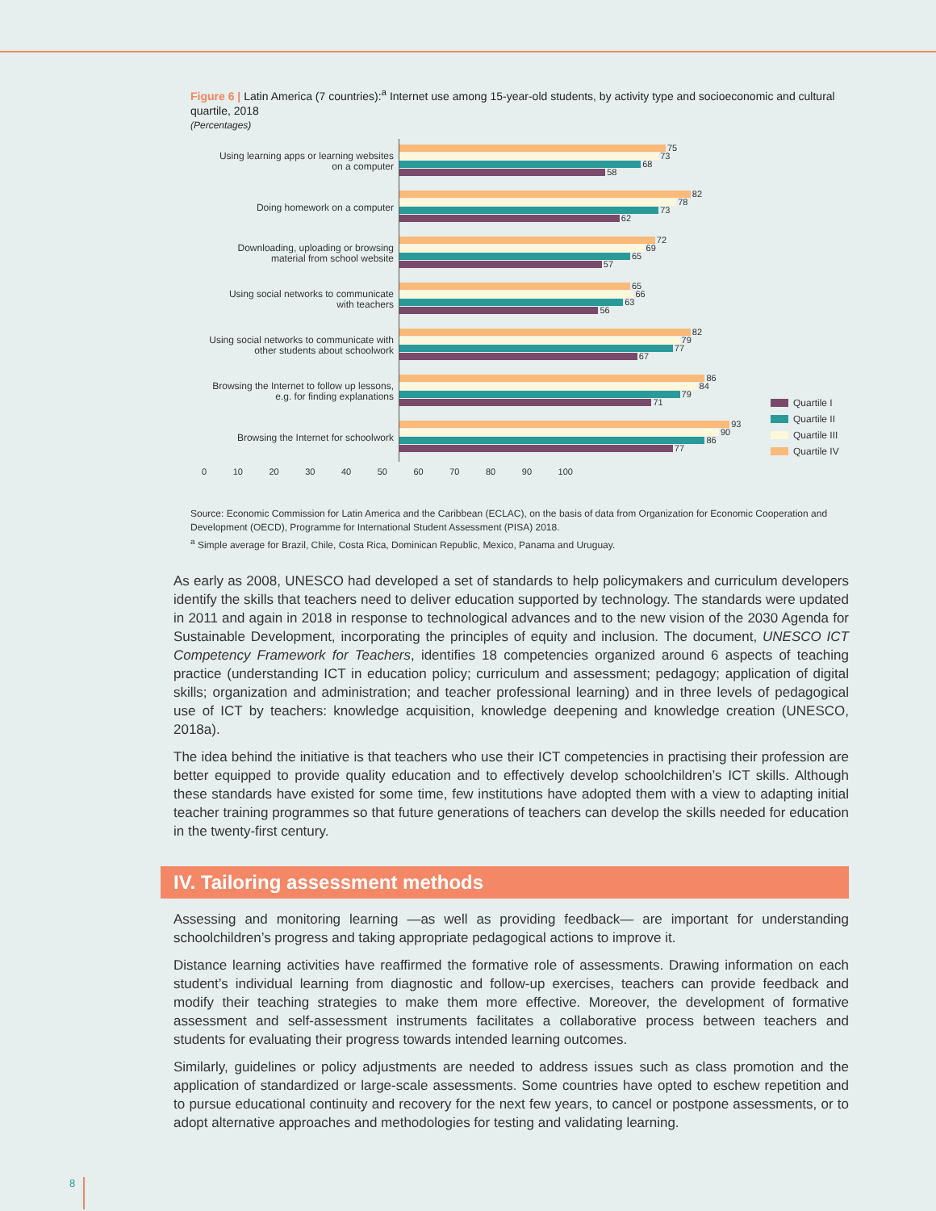Figure 6 | Latin America (7 countries):<sup>a</sup> Internet use among 15-year-old students, by activity type and socioeconomic and cultural quartile, 2018
(Percentages)
Using learning apps or learning websites
on a computer
Doing homework on a computer
Downloading, uploading or browsing
material from school website
Using social networks to communicate
with teachers
Using social networks to communicate with
other students about schoolwork
Browsing the Internet to follow up lessons,
e.g. for finding explanations
Browsing the Internet for schoolwork
75
73
68
58
82
78
73
62
72
69
65
57
65
66
63
56
82
79
77
67
86
84
79
71
93
90
86
77
Quartile I
Quartile II
Quartile III
Quartile IV
0 10 20 30 40 50 60 70 80 90 100
Source: Economic Commission for Latin America and the Caribbean (ECLAC), on the basis of data from Organization for Economic Cooperation and Development (OECD), Programme for International Student Assessment (PISA) 2018.
<sup>a</sup> Simple average for Brazil, Chile, Costa Rica, Dominican Republic, Mexico, Panama and Uruguay.
As early as 2008, UNESCO had developed a set of standards to help policymakers and curriculum developers identify the skills that teachers need to deliver education supported by technology. The standards were updated in 2011 and again in 2018 in response to technological advances and to the new vision of the 2030 Agenda for Sustainable Development, incorporating the principles of equity and inclusion. The document, UNESCO ICT Competency Framework for Teachers, identifies 18 competencies organized around 6 aspects of teaching practice (understanding ICT in education policy; curriculum and assessment; pedagogy; application of digital skills; organization and administration; and teacher professional learning) and in three levels of pedagogical use of ICT by teachers: knowledge acquisition, knowledge deepening and knowledge creation (UNESCO, 2018a).
The idea behind the initiative is that teachers who use their ICT competencies in practising their profession are better equipped to provide quality education and to effectively develop schoolchildren’s ICT skills. Although these standards have existed for some time, few institutions have adopted them with a view to adapting initial teacher training programmes so that future generations of teachers can develop the skills needed for education in the twenty-first century.
IV. Tailoring assessment methods
Assessing and monitoring learning —as well as providing feedback— are important for understanding schoolchildren’s progress and taking appropriate pedagogical actions to improve it.
Distance learning activities have reaffirmed the formative role of assessments. Drawing information on each student’s individual learning from diagnostic and follow-up exercises, teachers can provide feedback and modify their teaching strategies to make them more effective. Moreover, the development of formative assessment and self-assessment instruments facilitates a collaborative process between teachers and students for evaluating their progress towards intended learning outcomes.
Similarly, guidelines or policy adjustments are needed to address issues such as class promotion and the application of standardized or large-scale assessments. Some countries have opted to eschew repetition and to pursue educational continuity and recovery for the next few years, to cancel or postpone assessments, or to adopt alternative approaches and methodologies for testing and validating learning.
8